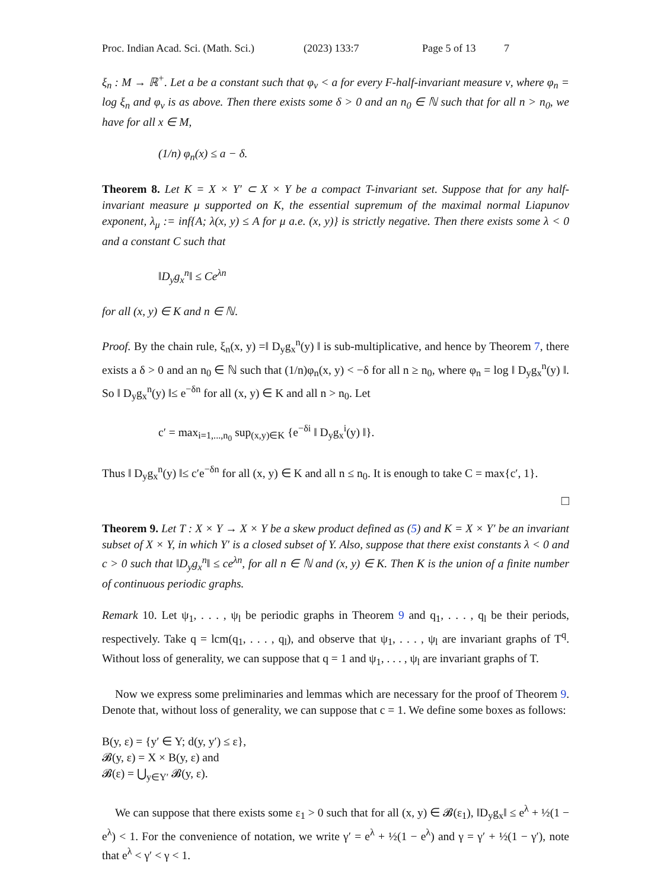Proc. Indian Acad. Sci. (Math. Sci.) (2023) 133:7 Page 5 of 13 7
ξ<sub>n</sub> : M → ℝ<sup>+</sup>. Let a be a constant such that φ<sub>ν</sub> < a for every F-half-invariant measure ν, where φ<sub>n</sub> = log ξ<sub>n</sub> and φ<sub>ν</sub> is as above. Then there exists some δ > 0 and an n<sub>0</sub> ∈ ℕ such that for all n > n<sub>0</sub>, we have for all x ∈ M,
(1/n) φ<sub>n</sub>(x) ≤ a − δ.
Theorem 8. Let K = X × Y′ ⊂ X × Y be a compact T-invariant set. Suppose that for any half-invariant measure μ supported on K, the essential supremum of the maximal normal Liapunov exponent, λ<sub>μ</sub> := inf{A; λ(x, y) ≤ A for μ a.e. (x, y)} is strictly negative. Then there exists some λ < 0 and a constant C such that
‖D<sub>y</sub>g<sub>x</sub><sup>n</sup>‖ ≤ Ce<sup>λn</sup>
for all (x, y) ∈ K and n ∈ ℕ.
Proof. By the chain rule, ξ<sub>n</sub>(x, y) =‖ D<sub>y</sub>g<sub>x</sub><sup>n</sup>(y) ‖ is sub-multiplicative, and hence by Theorem 7, there exists a δ > 0 and an n<sub>0</sub> ∈ ℕ such that (1/n)φ<sub>n</sub>(x, y) < −δ for all n ≥ n<sub>0</sub>, where φ<sub>n</sub> = log ‖ D<sub>y</sub>g<sub>x</sub><sup>n</sup>(y) ‖. So ‖ D<sub>y</sub>g<sub>x</sub><sup>n</sup>(y) ‖≤ e<sup>−δn</sup> for all (x, y) ∈ K and all n > n<sub>0</sub>. Let
c′ = max<sub>i=1,...,n<sub>0</sub></sub> sup<sub>(x,y)∈K</sub> {e<sup>−δi</sup> ‖ D<sub>y</sub>g<sub>x</sub><sup>i</sup>(y) ‖}.
Thus ‖ D<sub>y</sub>g<sub>x</sub><sup>n</sup>(y) ‖≤ c′e<sup>−δn</sup> for all (x, y) ∈ K and all n ≤ n<sub>0</sub>. It is enough to take C = max{c′, 1}.
□
Theorem 9. Let T : X × Y → X × Y be a skew product defined as (5) and K = X × Y′ be an invariant subset of X × Y, in which Y′ is a closed subset of Y. Also, suppose that there exist constants λ < 0 and c > 0 such that ‖D<sub>y</sub>g<sub>x</sub><sup>n</sup>‖ ≤ ce<sup>λn</sup>, for all n ∈ ℕ and (x, y) ∈ K. Then K is the union of a finite number of continuous periodic graphs.
Remark 10. Let ψ<sub>1</sub>, . . . , ψ<sub>l</sub> be periodic graphs in Theorem 9 and q<sub>1</sub>, . . . , q<sub>l</sub> be their periods, respectively. Take q = lcm(q<sub>1</sub>, . . . , q<sub>l</sub>), and observe that ψ<sub>1</sub>, . . . , ψ<sub>l</sub> are invariant graphs of T<sup>q</sup>. Without loss of generality, we can suppose that q = 1 and ψ<sub>1</sub>, . . . , ψ<sub>l</sub> are invariant graphs of T.
Now we express some preliminaries and lemmas which are necessary for the proof of Theorem 9. Denote that, without loss of generality, we can suppose that c = 1. We define some boxes as follows:
B(y, ε) = {y′ ∈ Y; d(y, y′) ≤ ε},
𝓑(y, ε) = X × B(y, ε) and
𝓑(ε) = ⋃<sub>y∈Y′</sub> 𝓑(y, ε).
We can suppose that there exists some ε<sub>1</sub> > 0 such that for all (x, y) ∈ 𝓑(ε<sub>1</sub>), ‖D<sub>y</sub>g<sub>x</sub>‖ ≤ e<sup>λ</sup> + ½(1 − e<sup>λ</sup>) < 1. For the convenience of notation, we write γ′ = e<sup>λ</sup> + ½(1 − e<sup>λ</sup>) and γ = γ′ + ½(1 − γ′), note that e<sup>λ</sup> < γ′ < γ < 1.